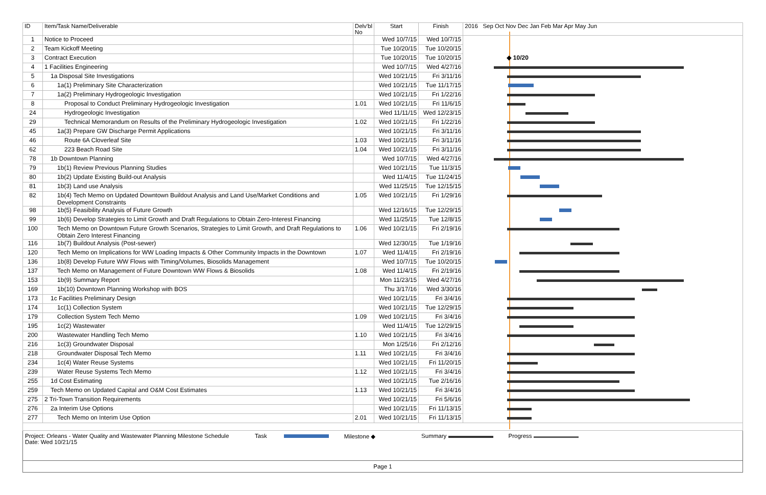| ID | Item/Task Name/Deliverable | Delv'bl No | Start | Finish | 2016 Sep Oct Nov Dec Jan Feb Mar Apr May Jun |
| --- | --- | --- | --- | --- | --- |
| 1 | Notice to Proceed | | Wed 10/7/15 | Wed 10/7/15 | |
| 2 | Team Kickoff Meeting | | Tue 10/20/15 | Tue 10/20/15 | |
| 3 | Contract Execution | | Tue 10/20/15 | Tue 10/20/15 | ◆ 10/20 |
| 4 | 1 Facilities Engineering | | Wed 10/7/15 | Wed 4/27/16 | |
| 5 | 1a Disposal Site Investigations | | Wed 10/21/15 | Fri 3/11/16 | |
| 6 | 1a(1) Preliminary Site Characterization | | Wed 10/21/15 | Tue 11/17/15 | |
| 7 | 1a(2) Preliminary Hydrogeologic Investigation | | Wed 10/21/15 | Fri 1/22/16 | |
| 8 | Proposal to Conduct Preliminary Hydrogeologic Investigation | 1.01 | Wed 10/21/15 | Fri 11/6/15 | |
| 24 | Hydrogeologic Investigation | | Wed 11/11/15 | Wed 12/23/15 | |
| 29 | Technical Memorandum on Results of the Preliminary Hydrogeologic Investigation | 1.02 | Wed 10/21/15 | Fri 1/22/16 | |
| 45 | 1a(3) Prepare GW Discharge Permit Applications | | Wed 10/21/15 | Fri 3/11/16 | |
| 46 | Route 6A Cloverleaf Site | 1.03 | Wed 10/21/15 | Fri 3/11/16 | |
| 62 | 223 Beach Road Site | 1.04 | Wed 10/21/15 | Fri 3/11/16 | |
| 78 | 1b Downtown Planning | | Wed 10/7/15 | Wed 4/27/16 | |
| 79 | 1b(1) Review Previous Planning Studies | | Wed 10/21/15 | Tue 11/3/15 | |
| 80 | 1b(2) Update Existing Build-out Analysis | | Wed 11/4/15 | Tue 11/24/15 | |
| 81 | 1b(3) Land use Analysis | | Wed 11/25/15 | Tue 12/15/15 | |
| 82 | 1b(4) Tech Memo on Updated Downtown Buildout Analysis and Land Use/Market Conditions and Development Constraints | 1.05 | Wed 10/21/15 | Fri 1/29/16 | |
| 98 | 1b(5) Feasibility Analysis of Future Growth | | Wed 12/16/15 | Tue 12/29/15 | |
| 99 | 1b(6) Develop Strategies to Limit Growth and Draft Regulations to Obtain Zero-Interest Financing | | Wed 11/25/15 | Tue 12/8/15 | |
| 100 | Tech Memo on Downtown Future Growth Scenarios, Strategies to Limit Growth, and Draft Regulations to Obtain Zero Interest Financing | 1.06 | Wed 10/21/15 | Fri 2/19/16 | |
| 116 | 1b(7) Buildout Analysis (Post-sewer) | | Wed 12/30/15 | Tue 1/19/16 | |
| 120 | Tech Memo on Implications for WW Loading Impacts & Other Community Impacts in the Downtown | 1.07 | Wed 11/4/15 | Fri 2/19/16 | |
| 136 | 1b(8) Develop Future WW Flows with Timing/Volumes, Biosolids Management | | Wed 10/7/15 | Tue 10/20/15 | |
| 137 | Tech Memo on Management of Future Downtown WW Flows & Biosolids | 1.08 | Wed 11/4/15 | Fri 2/19/16 | |
| 153 | 1b(9) Summary Report | | Mon 11/23/15 | Wed 4/27/16 | |
| 169 | 1b(10) Downtown Planning Workshop with BOS | | Thu 3/17/16 | Wed 3/30/16 | |
| 173 | 1c Facilities Preliminary Design | | Wed 10/21/15 | Fri 3/4/16 | |
| 174 | 1c(1) Collection System | | Wed 10/21/15 | Tue 12/29/15 | |
| 179 | Collection System Tech Memo | 1.09 | Wed 10/21/15 | Fri 3/4/16 | |
| 195 | 1c(2) Wastewater | | Wed 11/4/15 | Tue 12/29/15 | |
| 200 | Wastewater Handling Tech Memo | 1.10 | Wed 10/21/15 | Fri 3/4/16 | |
| 216 | 1c(3) Groundwater Disposal | | Mon 1/25/16 | Fri 2/12/16 | |
| 218 | Groundwater Disposal Tech Memo | 1.11 | Wed 10/21/15 | Fri 3/4/16 | |
| 234 | 1c(4) Water Reuse Systems | | Wed 10/21/15 | Fri 11/20/15 | |
| 239 | Water Reuse Systems Tech Memo | 1.12 | Wed 10/21/15 | Fri 3/4/16 | |
| 255 | 1d Cost Estimating | | Wed 10/21/15 | Tue 2/16/16 | |
| 259 | Tech Memo on Updated Capital and O&M Cost Estimates | 1.13 | Wed 10/21/15 | Fri 3/4/16 | |
| 275 | 2 Tri-Town Transition Requirements | | Wed 10/21/15 | Fri 5/6/16 | |
| 276 | 2a Interim Use Options | | Wed 10/21/15 | Fri 11/13/15 | |
| 277 | Tech Memo on Interim Use Option | 2.01 | Wed 10/21/15 | Fri 11/13/15 | |
Project: Orleans - Water Quality and Wastewater Planning Milestone Schedule
Date: Wed 10/21/15
Task Milestone ◆ Summary Progress
Page 1